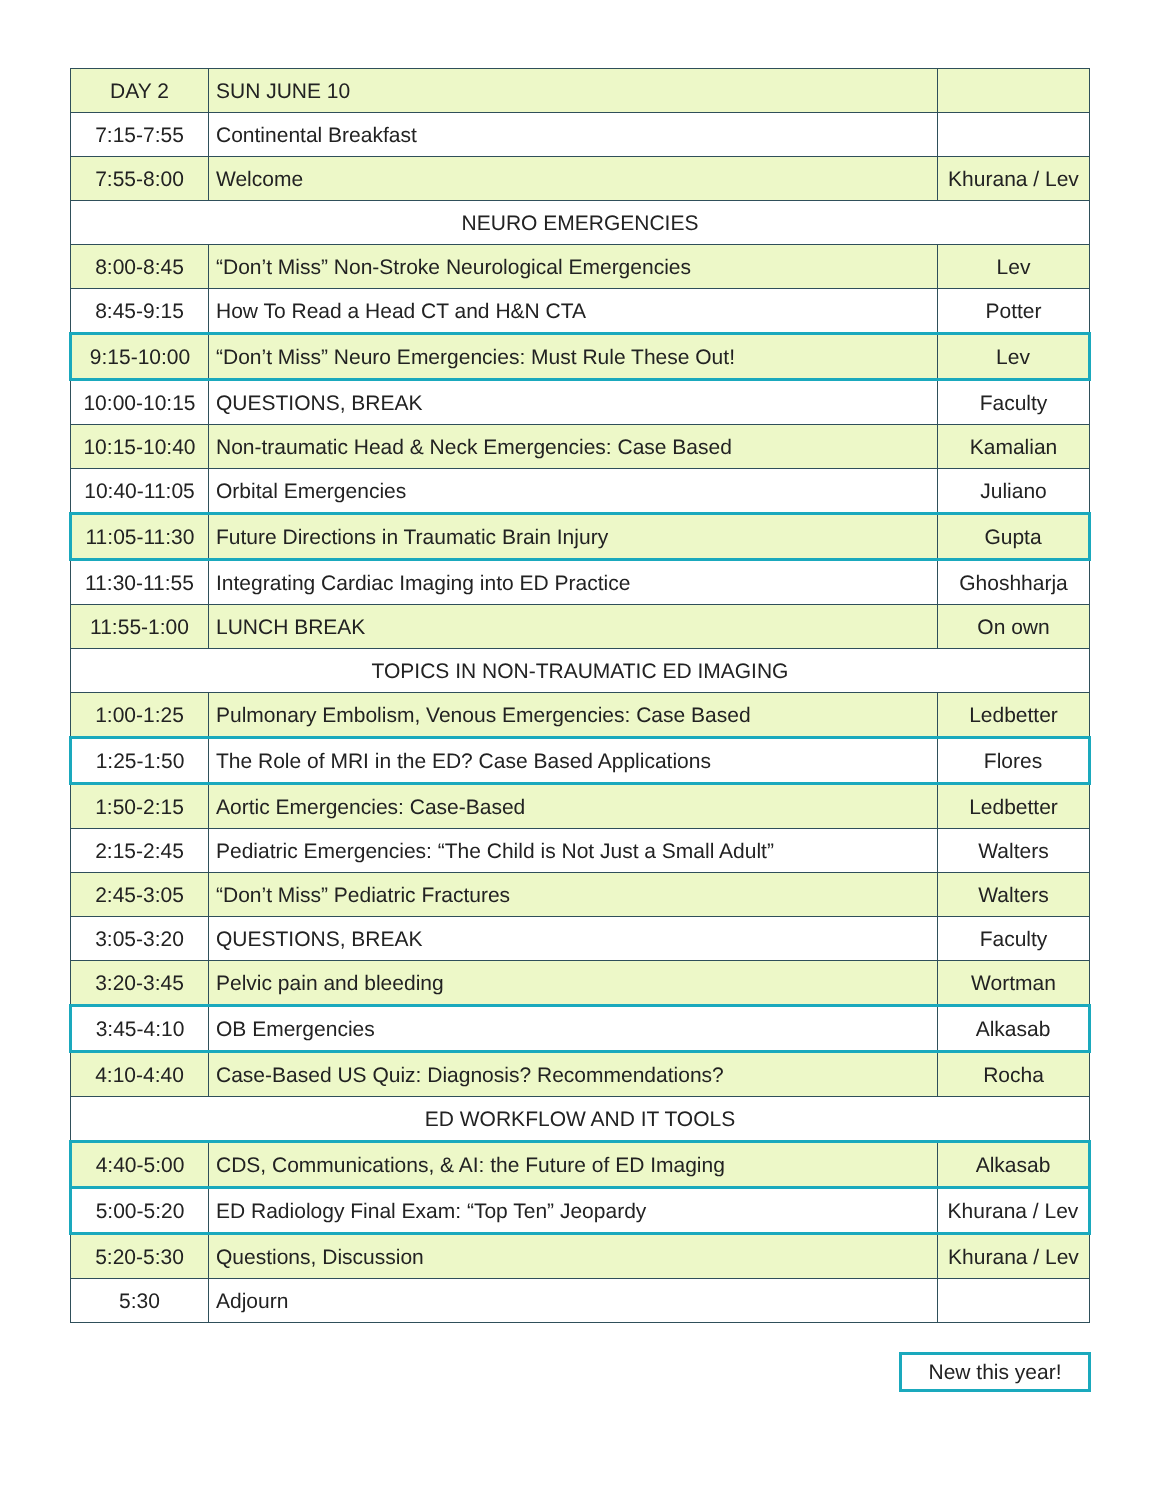| DAY 2 | SUN JUNE 10 | |
| 7:15-7:55 | Continental Breakfast | |
| 7:55-8:00 | Welcome | Khurana / Lev |
| NEURO EMERGENCIES | | |
| 8:00-8:45 | “Don’t Miss” Non-Stroke Neurological Emergencies | Lev |
| 8:45-9:15 | How To Read a Head CT and H&N CTA | Potter |
| 9:15-10:00 | “Don’t Miss” Neuro Emergencies: Must Rule These Out! | Lev |
| 10:00-10:15 | QUESTIONS, BREAK | Faculty |
| 10:15-10:40 | Non-traumatic Head & Neck Emergencies: Case Based | Kamalian |
| 10:40-11:05 | Orbital Emergencies | Juliano |
| 11:05-11:30 | Future Directions in Traumatic Brain Injury | Gupta |
| 11:30-11:55 | Integrating Cardiac Imaging into ED Practice | Ghoshharja |
| 11:55-1:00 | LUNCH BREAK | On own |
| TOPICS IN NON-TRAUMATIC ED IMAGING | | |
| 1:00-1:25 | Pulmonary Embolism, Venous Emergencies: Case Based | Ledbetter |
| 1:25-1:50 | The Role of MRI in the ED? Case Based Applications | Flores |
| 1:50-2:15 | Aortic Emergencies: Case-Based | Ledbetter |
| 2:15-2:45 | Pediatric Emergencies: “The Child is Not Just a Small Adult” | Walters |
| 2:45-3:05 | “Don’t Miss” Pediatric Fractures | Walters |
| 3:05-3:20 | QUESTIONS, BREAK | Faculty |
| 3:20-3:45 | Pelvic pain and bleeding | Wortman |
| 3:45-4:10 | OB Emergencies | Alkasab |
| 4:10-4:40 | Case-Based US Quiz: Diagnosis? Recommendations? | Rocha |
| ED WORKFLOW AND IT TOOLS | | |
| 4:40-5:00 | CDS, Communications, & AI: the Future of ED Imaging | Alkasab |
| 5:00-5:20 | ED Radiology Final Exam: “Top Ten” Jeopardy | Khurana / Lev |
| 5:20-5:30 | Questions, Discussion | Khurana / Lev |
| 5:30 | Adjourn | |
New this year!